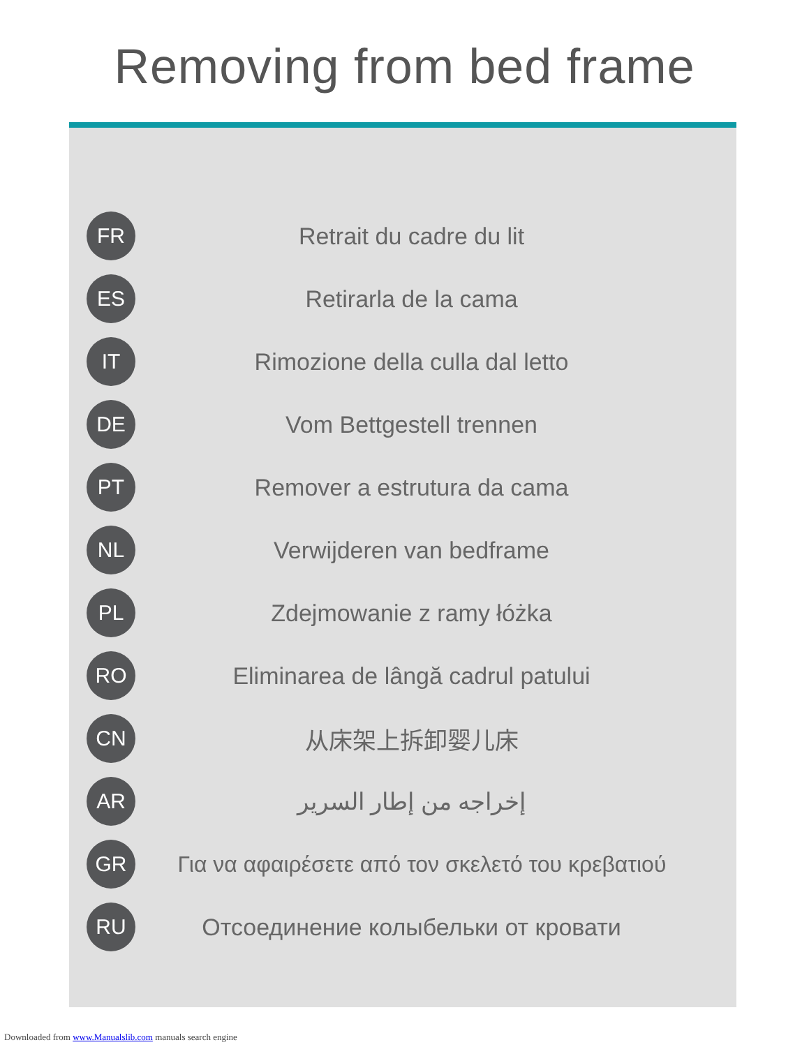Removing from bed frame
FR
Retrait du cadre du lit
ES
Retirarla de la cama
IT
Rimozione della culla dal letto
DE
Vom Bettgestell trennen
PT
Remover a estrutura da cama
NL
Verwijderen van bedframe
PL
Zdejmowanie z ramy łóżka
RO
Eliminarea de lângă cadrul patului
CN
从床架上拆卸婴儿床
AR
إخراجه من إطار السرير
GR
Για να αφαιρέσετε από τον σκελετό του κρεβατιού
RU
Отсоединение колыбельки от кровати
Downloaded from www.Manualslib.com manuals search engine